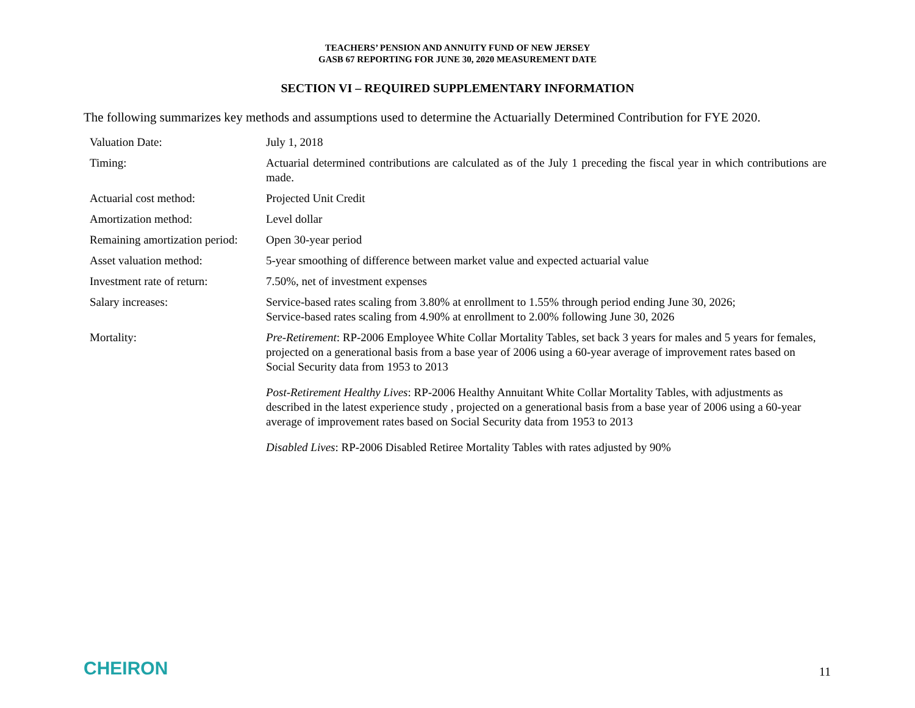TEACHERS’ PENSION AND ANNUITY FUND OF NEW JERSEY
GASB 67 REPORTING FOR JUNE 30, 2020 MEASUREMENT DATE
SECTION VI – REQUIRED SUPPLEMENTARY INFORMATION
The following summarizes key methods and assumptions used to determine the Actuarially Determined Contribution for FYE 2020.
| Valuation Date: | July 1, 2018 |
| Timing: | Actuarial determined contributions are calculated as of the July 1 preceding the fiscal year in which contributions are made. |
| Actuarial cost method: | Projected Unit Credit |
| Amortization method: | Level dollar |
| Remaining amortization period: | Open 30-year period |
| Asset valuation method: | 5-year smoothing of difference between market value and expected actuarial value |
| Investment rate of return: | 7.50%, net of investment expenses |
| Salary increases: | Service-based rates scaling from 3.80% at enrollment to 1.55% through period ending June 30, 2026; Service-based rates scaling from 4.90% at enrollment to 2.00% following June 30, 2026 |
| Mortality: | Pre-Retirement : RP-2006 Employee White Collar Mortality Tables, set back 3 years for males and 5 years for females, projected on a generational basis from a base year of 2006 using a 60-year average of improvement rates based on Social Security data from 1953 to 2013 Post-Retirement Healthy Lives : RP-2006 Healthy Annuitant White Collar Mortality Tables, with adjustments as described in the latest experience study , projected on a generational basis from a base year of 2006 using a 60-year average of improvement rates based on Social Security data from 1953 to 2013 Disabled Lives : RP-2006 Disabled Retiree Mortality Tables with rates adjusted by 90% |
CHEIRON
11